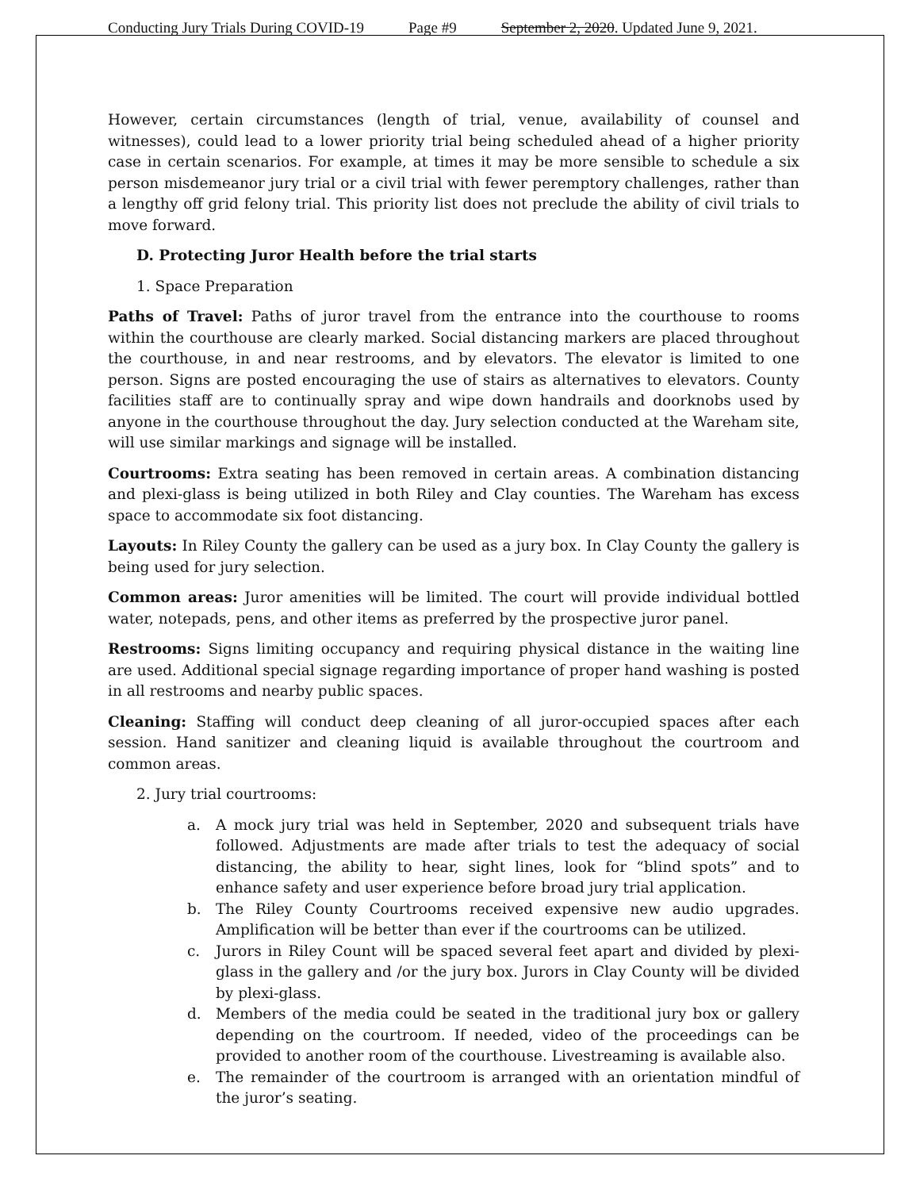Conducting Jury Trials During COVID-19 Page #9 September 2, 2020. Updated June 9, 2021.
However, certain circumstances (length of trial, venue, availability of counsel and witnesses), could lead to a lower priority trial being scheduled ahead of a higher priority case in certain scenarios. For example, at times it may be more sensible to schedule a six person misdemeanor jury trial or a civil trial with fewer peremptory challenges, rather than a lengthy off grid felony trial. This priority list does not preclude the ability of civil trials to move forward.
D. Protecting Juror Health before the trial starts
1. Space Preparation
Paths of Travel: Paths of juror travel from the entrance into the courthouse to rooms within the courthouse are clearly marked. Social distancing markers are placed throughout the courthouse, in and near restrooms, and by elevators. The elevator is limited to one person. Signs are posted encouraging the use of stairs as alternatives to elevators. County facilities staff are to continually spray and wipe down handrails and doorknobs used by anyone in the courthouse throughout the day. Jury selection conducted at the Wareham site, will use similar markings and signage will be installed.
Courtrooms: Extra seating has been removed in certain areas. A combination distancing and plexi-glass is being utilized in both Riley and Clay counties. The Wareham has excess space to accommodate six foot distancing.
Layouts: In Riley County the gallery can be used as a jury box. In Clay County the gallery is being used for jury selection.
Common areas: Juror amenities will be limited. The court will provide individual bottled water, notepads, pens, and other items as preferred by the prospective juror panel.
Restrooms: Signs limiting occupancy and requiring physical distance in the waiting line are used. Additional special signage regarding importance of proper hand washing is posted in all restrooms and nearby public spaces.
Cleaning: Staffing will conduct deep cleaning of all juror-occupied spaces after each session. Hand sanitizer and cleaning liquid is available throughout the courtroom and common areas.
2. Jury trial courtrooms:
a. A mock jury trial was held in September, 2020 and subsequent trials have followed. Adjustments are made after trials to test the adequacy of social distancing, the ability to hear, sight lines, look for “blind spots” and to enhance safety and user experience before broad jury trial application.
b. The Riley County Courtrooms received expensive new audio upgrades. Amplification will be better than ever if the courtrooms can be utilized.
c. Jurors in Riley Count will be spaced several feet apart and divided by plexi-glass in the gallery and /or the jury box. Jurors in Clay County will be divided by plexi-glass.
d. Members of the media could be seated in the traditional jury box or gallery depending on the courtroom. If needed, video of the proceedings can be provided to another room of the courthouse. Livestreaming is available also.
e. The remainder of the courtroom is arranged with an orientation mindful of the juror’s seating.